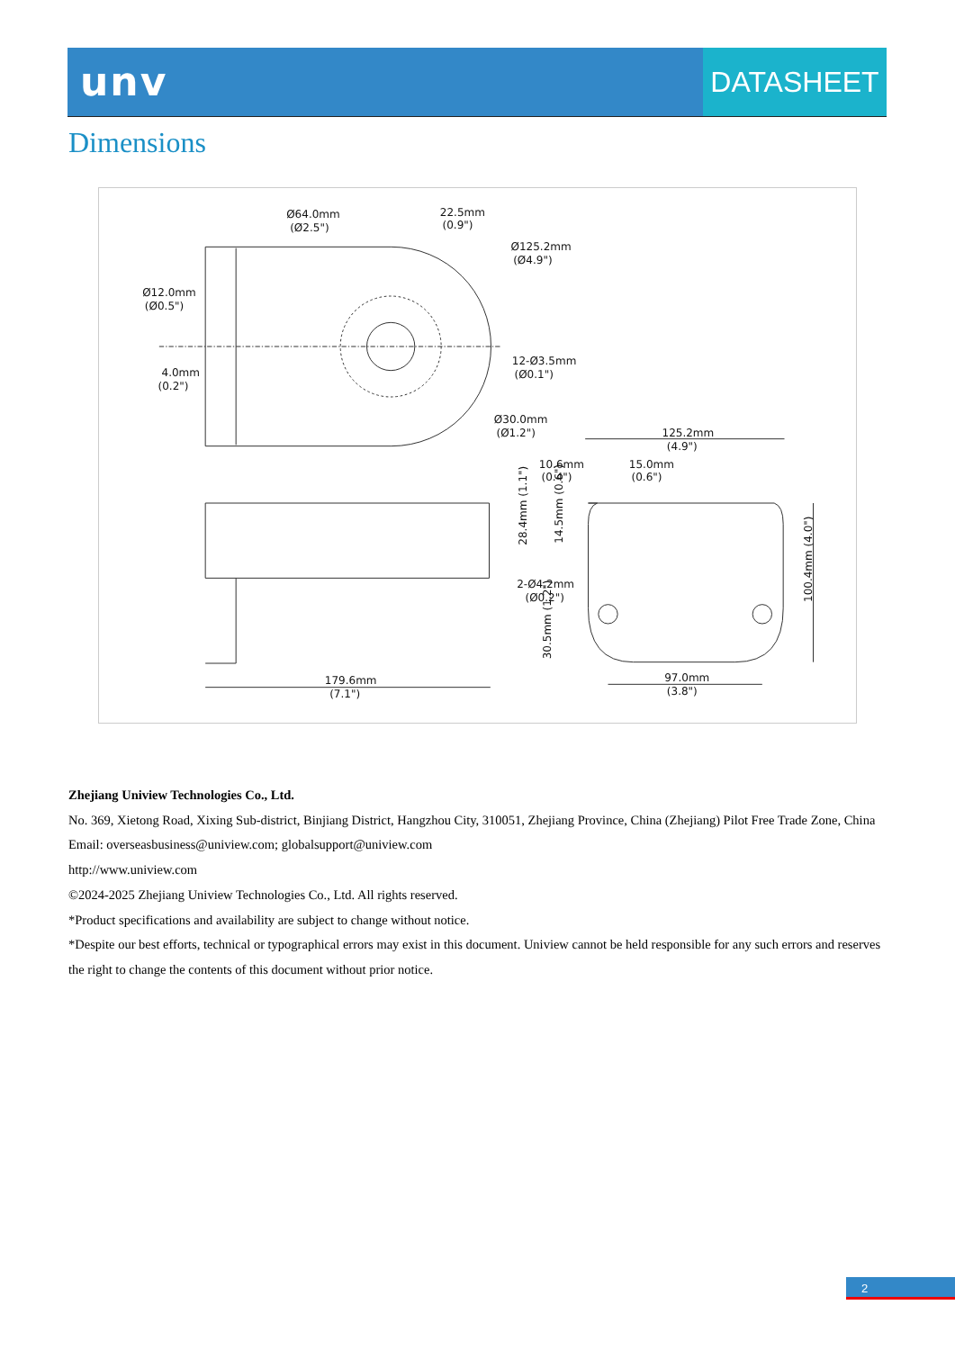unv
DATASHEET
Dimensions
Ø64.0mm
(Ø2.5")
22.5mm
(0.9")
Ø125.2mm
(Ø4.9")
Ø12.0mm
(Ø0.5")
4.0mm
(0.2")
12-Ø3.5mm
(Ø0.1")
Ø30.0mm
(Ø1.2")
125.2mm
(4.9")
10.6mm
(0.4")
15.0mm
(0.6")
2-Ø4.2mm
(Ø0.2")
179.6mm
(7.1")
97.0mm
(3.8")
28.4mm (1.1")
14.5mm (0.6")
30.5mm (1.2")
100.4mm (4.0")
Zhejiang Uniview Technologies Co., Ltd.
No. 369, Xietong Road, Xixing Sub-district, Binjiang District, Hangzhou City, 310051, Zhejiang Province, China (Zhejiang) Pilot Free Trade Zone, China
Email: overseasbusiness@uniview.com; globalsupport@uniview.com
http://www.uniview.com
©2024-2025 Zhejiang Uniview Technologies Co., Ltd. All rights reserved.
*Product specifications and availability are subject to change without notice.
*Despite our best efforts, technical or typographical errors may exist in this document. Uniview cannot be held responsible for any such errors and reserves the right to change the contents of this document without prior notice.
2